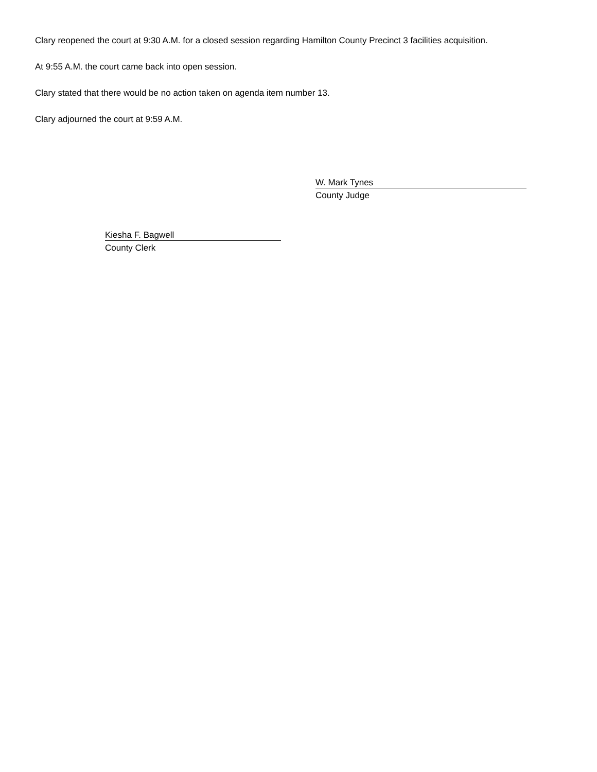Clary reopened the court at 9:30 A.M. for a closed session regarding Hamilton County Precinct 3 facilities acquisition.
At 9:55 A.M. the court came back into open session.
Clary stated that there would be no action taken on agenda item number 13.
Clary adjourned the court at 9:59 A.M.
W. Mark Tynes
County Judge
Kiesha F. Bagwell
County Clerk